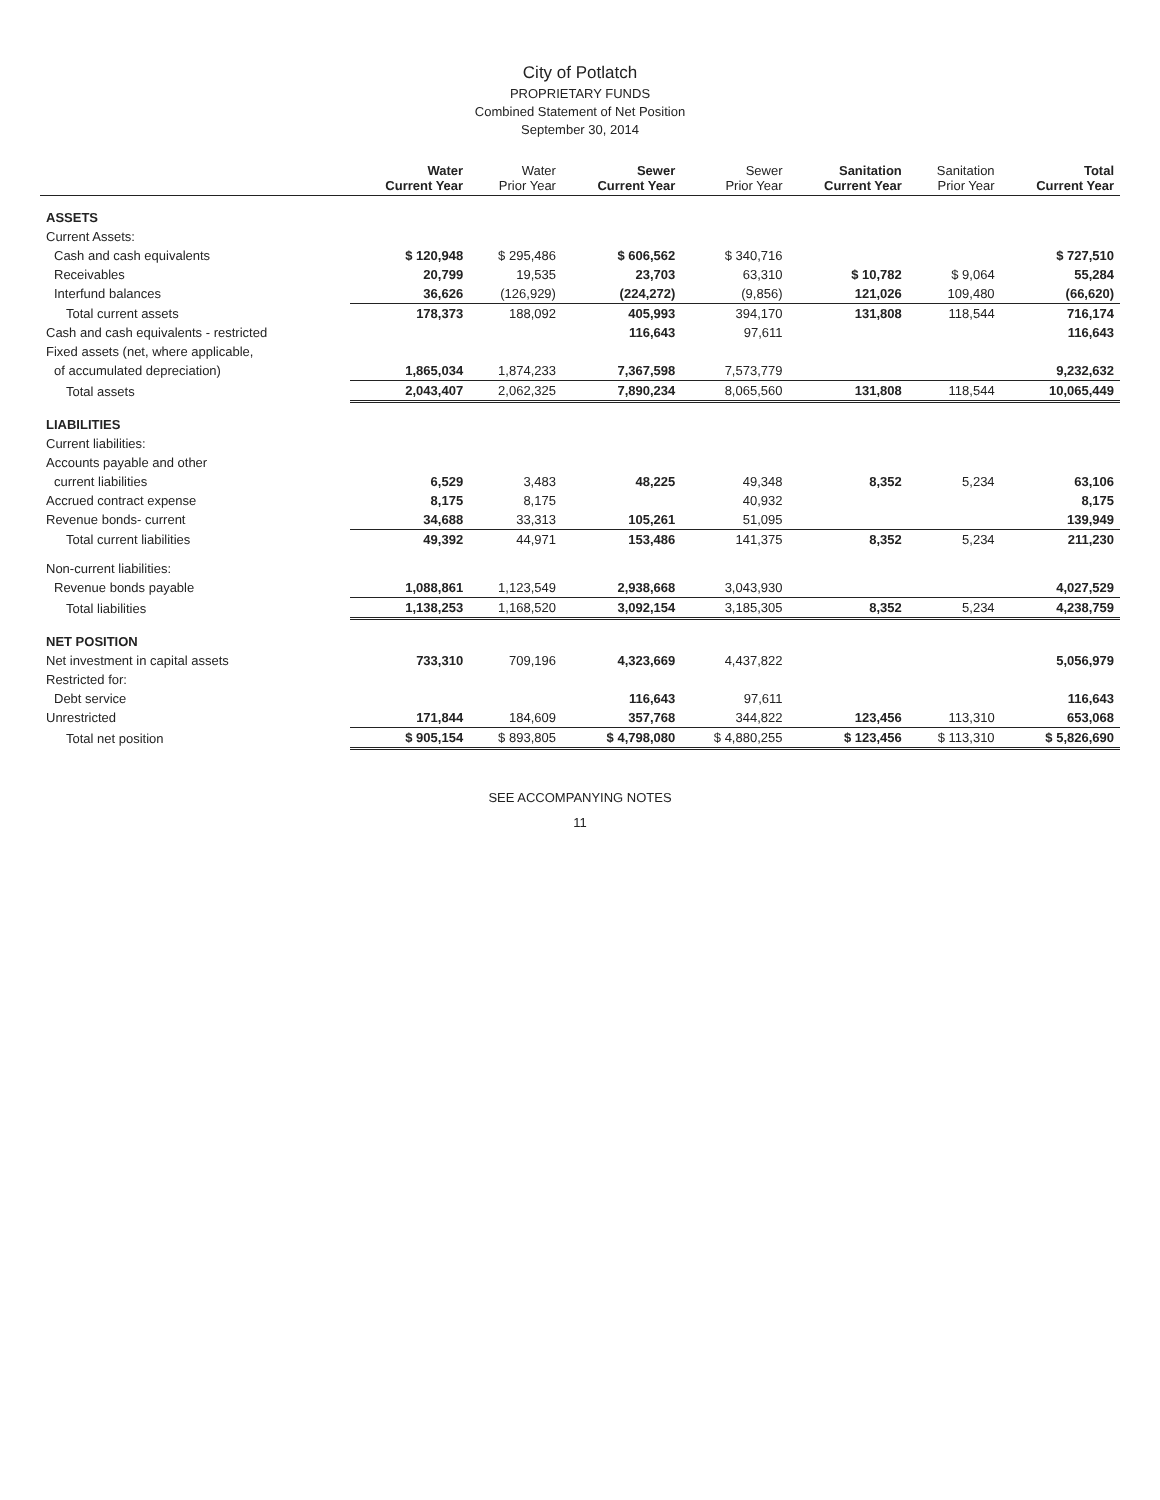City of Potlatch
PROPRIETARY FUNDS
Combined Statement of Net Position
September 30, 2014
| | Water Current Year | Water Prior Year | Sewer Current Year | Sewer Prior Year | Sanitation Current Year | Sanitation Prior Year | Total Current Year |
| --- | --- | --- | --- | --- | --- | --- | --- |
| ASSETS | | | | | | | |
| Current Assets: | | | | | | | |
| Cash and cash equivalents | $ 120,948 | $ 295,486 | $ 606,562 | $ 340,716 | | | $ 727,510 |
| Receivables | 20,799 | 19,535 | 23,703 | 63,310 | $ 10,782 | $ 9,064 | 55,284 |
| Interfund balances | 36,626 | (126,929) | (224,272) | (9,856) | 121,026 | 109,480 | (66,620) |
| Total current assets | 178,373 | 188,092 | 405,993 | 394,170 | 131,808 | 118,544 | 716,174 |
| Cash and cash equivalents - restricted | | | 116,643 | 97,611 | | | 116,643 |
| Fixed assets (net, where applicable, | | | | | | | |
| of accumulated depreciation) | 1,865,034 | 1,874,233 | 7,367,598 | 7,573,779 | | | 9,232,632 |
| Total assets | 2,043,407 | 2,062,325 | 7,890,234 | 8,065,560 | 131,808 | 118,544 | 10,065,449 |
| LIABILITIES | | | | | | | |
| Current liabilities: | | | | | | | |
| Accounts payable and other | | | | | | | |
| current liabilities | 6,529 | 3,483 | 48,225 | 49,348 | 8,352 | 5,234 | 63,106 |
| Accrued contract expense | 8,175 | 8,175 | | 40,932 | | | 8,175 |
| Revenue bonds- current | 34,688 | 33,313 | 105,261 | 51,095 | | | 139,949 |
| Total current liabilities | 49,392 | 44,971 | 153,486 | 141,375 | 8,352 | 5,234 | 211,230 |
| Non-current liabilities: | | | | | | | |
| Revenue bonds payable | 1,088,861 | 1,123,549 | 2,938,668 | 3,043,930 | | | 4,027,529 |
| Total liabilities | 1,138,253 | 1,168,520 | 3,092,154 | 3,185,305 | 8,352 | 5,234 | 4,238,759 |
| NET POSITION | | | | | | | |
| Net investment in capital assets | 733,310 | 709,196 | 4,323,669 | 4,437,822 | | | 5,056,979 |
| Restricted for: | | | | | | | |
| Debt service | | | 116,643 | 97,611 | | | 116,643 |
| Unrestricted | 171,844 | 184,609 | 357,768 | 344,822 | 123,456 | 113,310 | 653,068 |
| Total net position | $ 905,154 | $ 893,805 | $ 4,798,080 | $ 4,880,255 | $ 123,456 | $ 113,310 | $ 5,826,690 |
SEE ACCOMPANYING NOTES
11